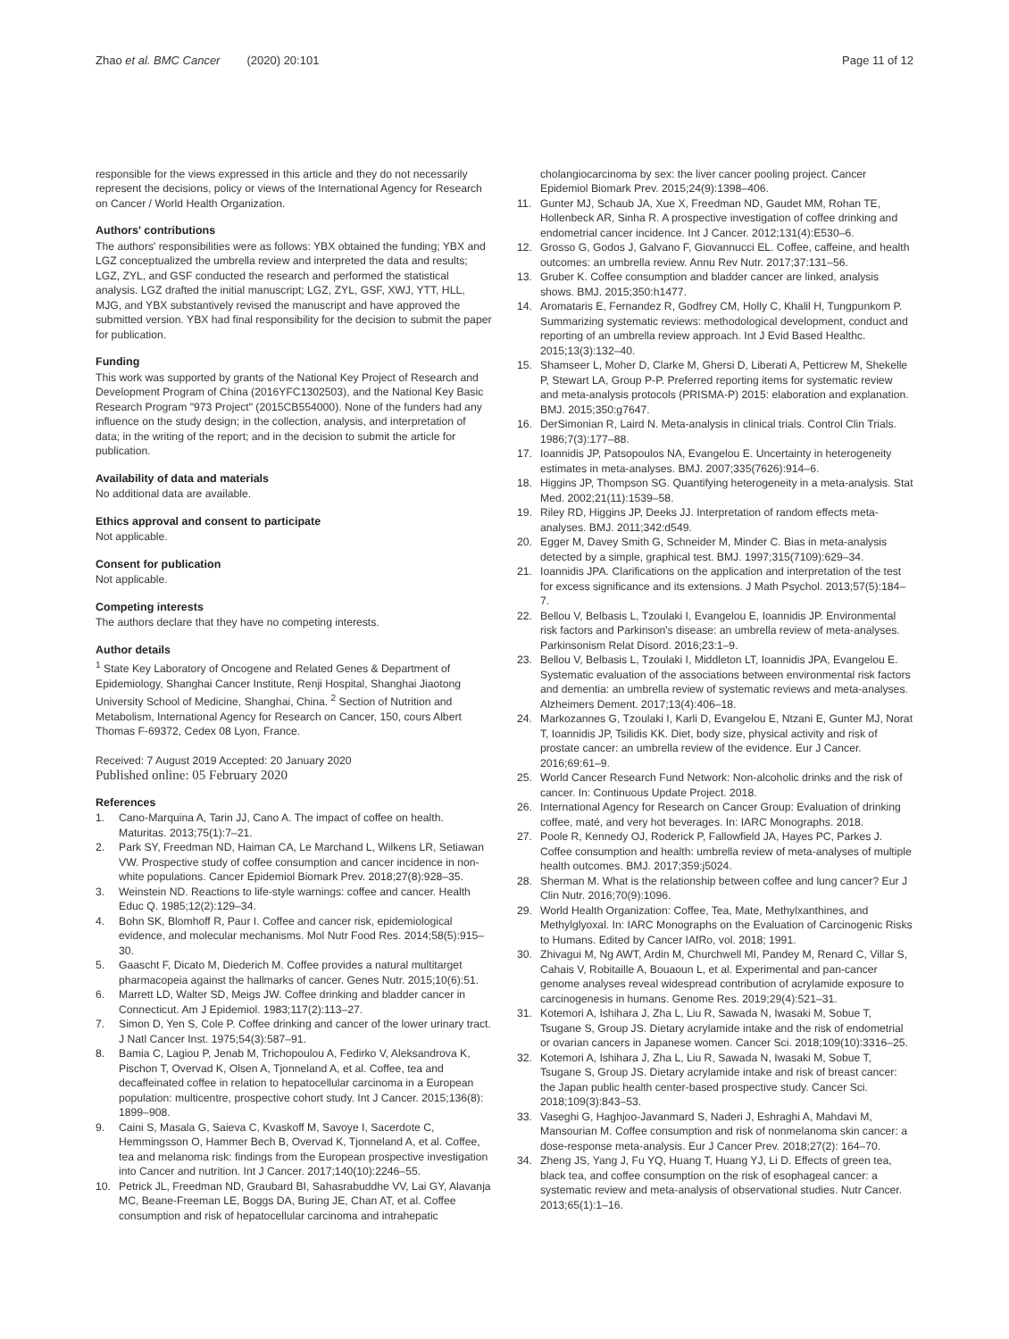Zhao et al. BMC Cancer (2020) 20:101 Page 11 of 12
responsible for the views expressed in this article and they do not necessarily represent the decisions, policy or views of the International Agency for Research on Cancer / World Health Organization.
Authors' contributions
The authors' responsibilities were as follows: YBX obtained the funding; YBX and LGZ conceptualized the umbrella review and interpreted the data and results; LGZ, ZYL, and GSF conducted the research and performed the statistical analysis. LGZ drafted the initial manuscript; LGZ, ZYL, GSF, XWJ, YTT, HLL, MJG, and YBX substantively revised the manuscript and have approved the submitted version. YBX had final responsibility for the decision to submit the paper for publication.
Funding
This work was supported by grants of the National Key Project of Research and Development Program of China (2016YFC1302503), and the National Key Basic Research Program "973 Project" (2015CB554000). None of the funders had any influence on the study design; in the collection, analysis, and interpretation of data; in the writing of the report; and in the decision to submit the article for publication.
Availability of data and materials
No additional data are available.
Ethics approval and consent to participate
Not applicable.
Consent for publication
Not applicable.
Competing interests
The authors declare that they have no competing interests.
Author details
<sup>1</sup> State Key Laboratory of Oncogene and Related Genes & Department of Epidemiology, Shanghai Cancer Institute, Renji Hospital, Shanghai Jiaotong University School of Medicine, Shanghai, China. <sup>2</sup> Section of Nutrition and Metabolism, International Agency for Research on Cancer, 150, cours Albert Thomas F-69372, Cedex 08 Lyon, France.
Received: 7 August 2019 Accepted: 20 January 2020
Published online: 05 February 2020
References
1. Cano-Marquina A, Tarin JJ, Cano A. The impact of coffee on health. Maturitas. 2013;75(1):7–21.
2. Park SY, Freedman ND, Haiman CA, Le Marchand L, Wilkens LR, Setiawan VW. Prospective study of coffee consumption and cancer incidence in non-white populations. Cancer Epidemiol Biomark Prev. 2018;27(8):928–35.
3. Weinstein ND. Reactions to life-style warnings: coffee and cancer. Health Educ Q. 1985;12(2):129–34.
4. Bohn SK, Blomhoff R, Paur I. Coffee and cancer risk, epidemiological evidence, and molecular mechanisms. Mol Nutr Food Res. 2014;58(5):915–30.
5. Gaascht F, Dicato M, Diederich M. Coffee provides a natural multitarget pharmacopeia against the hallmarks of cancer. Genes Nutr. 2015;10(6):51.
6. Marrett LD, Walter SD, Meigs JW. Coffee drinking and bladder cancer in Connecticut. Am J Epidemiol. 1983;117(2):113–27.
7. Simon D, Yen S, Cole P. Coffee drinking and cancer of the lower urinary tract. J Natl Cancer Inst. 1975;54(3):587–91.
8. Bamia C, Lagiou P, Jenab M, Trichopoulou A, Fedirko V, Aleksandrova K, Pischon T, Overvad K, Olsen A, Tjonneland A, et al. Coffee, tea and decaffeinated coffee in relation to hepatocellular carcinoma in a European population: multicentre, prospective cohort study. Int J Cancer. 2015;136(8): 1899–908.
9. Caini S, Masala G, Saieva C, Kvaskoff M, Savoye I, Sacerdote C, Hemmingsson O, Hammer Bech B, Overvad K, Tjonneland A, et al. Coffee, tea and melanoma risk: findings from the European prospective investigation into Cancer and nutrition. Int J Cancer. 2017;140(10):2246–55.
10. Petrick JL, Freedman ND, Graubard BI, Sahasrabuddhe VV, Lai GY, Alavanja MC, Beane-Freeman LE, Boggs DA, Buring JE, Chan AT, et al. Coffee consumption and risk of hepatocellular carcinoma and intrahepatic
cholangiocarcinoma by sex: the liver cancer pooling project. Cancer Epidemiol Biomark Prev. 2015;24(9):1398–406.
11. Gunter MJ, Schaub JA, Xue X, Freedman ND, Gaudet MM, Rohan TE, Hollenbeck AR, Sinha R. A prospective investigation of coffee drinking and endometrial cancer incidence. Int J Cancer. 2012;131(4):E530–6.
12. Grosso G, Godos J, Galvano F, Giovannucci EL. Coffee, caffeine, and health outcomes: an umbrella review. Annu Rev Nutr. 2017;37:131–56.
13. Gruber K. Coffee consumption and bladder cancer are linked, analysis shows. BMJ. 2015;350:h1477.
14. Aromataris E, Fernandez R, Godfrey CM, Holly C, Khalil H, Tungpunkom P. Summarizing systematic reviews: methodological development, conduct and reporting of an umbrella review approach. Int J Evid Based Healthc. 2015;13(3):132–40.
15. Shamseer L, Moher D, Clarke M, Ghersi D, Liberati A, Petticrew M, Shekelle P, Stewart LA, Group P-P. Preferred reporting items for systematic review and meta-analysis protocols (PRISMA-P) 2015: elaboration and explanation. BMJ. 2015;350:g7647.
16. DerSimonian R, Laird N. Meta-analysis in clinical trials. Control Clin Trials. 1986;7(3):177–88.
17. Ioannidis JP, Patsopoulos NA, Evangelou E. Uncertainty in heterogeneity estimates in meta-analyses. BMJ. 2007;335(7626):914–6.
18. Higgins JP, Thompson SG. Quantifying heterogeneity in a meta-analysis. Stat Med. 2002;21(11):1539–58.
19. Riley RD, Higgins JP, Deeks JJ. Interpretation of random effects meta-analyses. BMJ. 2011;342:d549.
20. Egger M, Davey Smith G, Schneider M, Minder C. Bias in meta-analysis detected by a simple, graphical test. BMJ. 1997;315(7109):629–34.
21. Ioannidis JPA. Clarifications on the application and interpretation of the test for excess significance and its extensions. J Math Psychol. 2013;57(5):184–7.
22. Bellou V, Belbasis L, Tzoulaki I, Evangelou E, Ioannidis JP. Environmental risk factors and Parkinson's disease: an umbrella review of meta-analyses. Parkinsonism Relat Disord. 2016;23:1–9.
23. Bellou V, Belbasis L, Tzoulaki I, Middleton LT, Ioannidis JPA, Evangelou E. Systematic evaluation of the associations between environmental risk factors and dementia: an umbrella review of systematic reviews and meta-analyses. Alzheimers Dement. 2017;13(4):406–18.
24. Markozannes G, Tzoulaki I, Karli D, Evangelou E, Ntzani E, Gunter MJ, Norat T, Ioannidis JP, Tsilidis KK. Diet, body size, physical activity and risk of prostate cancer: an umbrella review of the evidence. Eur J Cancer. 2016;69:61–9.
25. World Cancer Research Fund Network: Non-alcoholic drinks and the risk of cancer. In: Continuous Update Project. 2018.
26. International Agency for Research on Cancer Group: Evaluation of drinking coffee, maté, and very hot beverages. In: IARC Monographs. 2018.
27. Poole R, Kennedy OJ, Roderick P, Fallowfield JA, Hayes PC, Parkes J. Coffee consumption and health: umbrella review of meta-analyses of multiple health outcomes. BMJ. 2017;359:j5024.
28. Sherman M. What is the relationship between coffee and lung cancer? Eur J Clin Nutr. 2016;70(9):1096.
29. World Health Organization: Coffee, Tea, Mate, Methylxanthines, and Methylglyoxal. In: IARC Monographs on the Evaluation of Carcinogenic Risks to Humans. Edited by Cancer IAfRo, vol. 2018; 1991.
30. Zhivagui M, Ng AWT, Ardin M, Churchwell MI, Pandey M, Renard C, Villar S, Cahais V, Robitaille A, Bouaoun L, et al. Experimental and pan-cancer genome analyses reveal widespread contribution of acrylamide exposure to carcinogenesis in humans. Genome Res. 2019;29(4):521–31.
31. Kotemori A, Ishihara J, Zha L, Liu R, Sawada N, Iwasaki M, Sobue T, Tsugane S, Group JS. Dietary acrylamide intake and the risk of endometrial or ovarian cancers in Japanese women. Cancer Sci. 2018;109(10):3316–25.
32. Kotemori A, Ishihara J, Zha L, Liu R, Sawada N, Iwasaki M, Sobue T, Tsugane S, Group JS. Dietary acrylamide intake and risk of breast cancer: the Japan public health center-based prospective study. Cancer Sci. 2018;109(3):843–53.
33. Vaseghi G, Haghjoo-Javanmard S, Naderi J, Eshraghi A, Mahdavi M, Mansourian M. Coffee consumption and risk of nonmelanoma skin cancer: a dose-response meta-analysis. Eur J Cancer Prev. 2018;27(2): 164–70.
34. Zheng JS, Yang J, Fu YQ, Huang T, Huang YJ, Li D. Effects of green tea, black tea, and coffee consumption on the risk of esophageal cancer: a systematic review and meta-analysis of observational studies. Nutr Cancer. 2013;65(1):1–16.